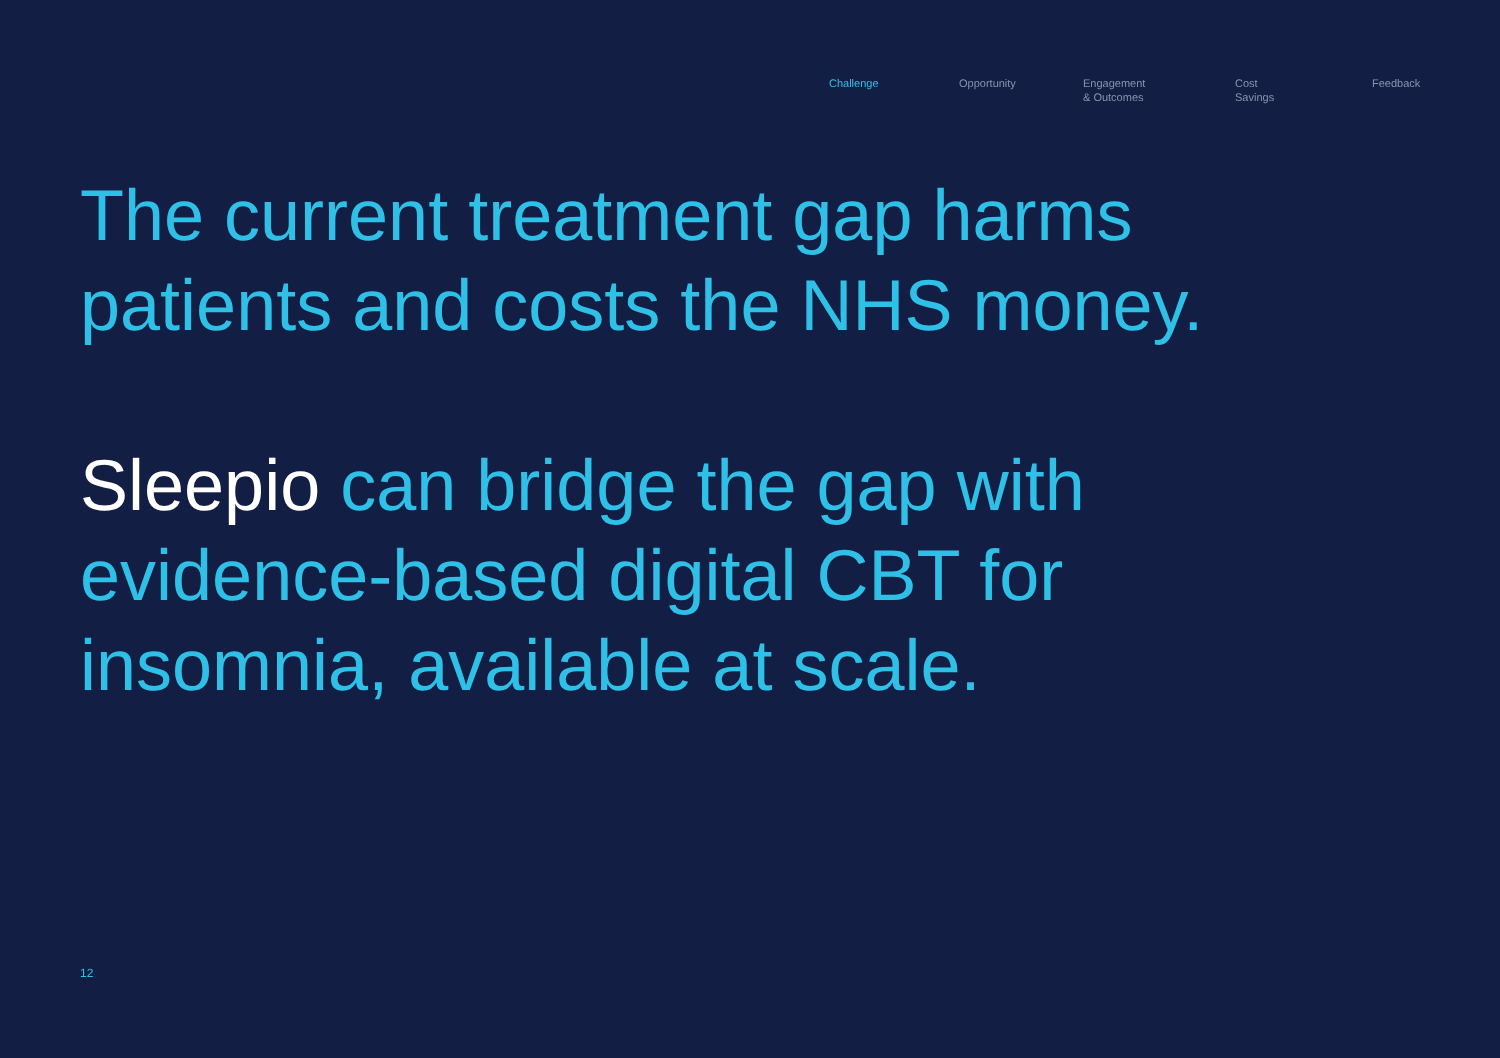Challenge Opportunity
Engagement
& Outcomes
Cost
Savings
Feedback
The current treatment gap harms patients and costs the NHS money.
Sleepio can bridge the gap with evidence-based digital CBT for insomnia, available at scale.
12